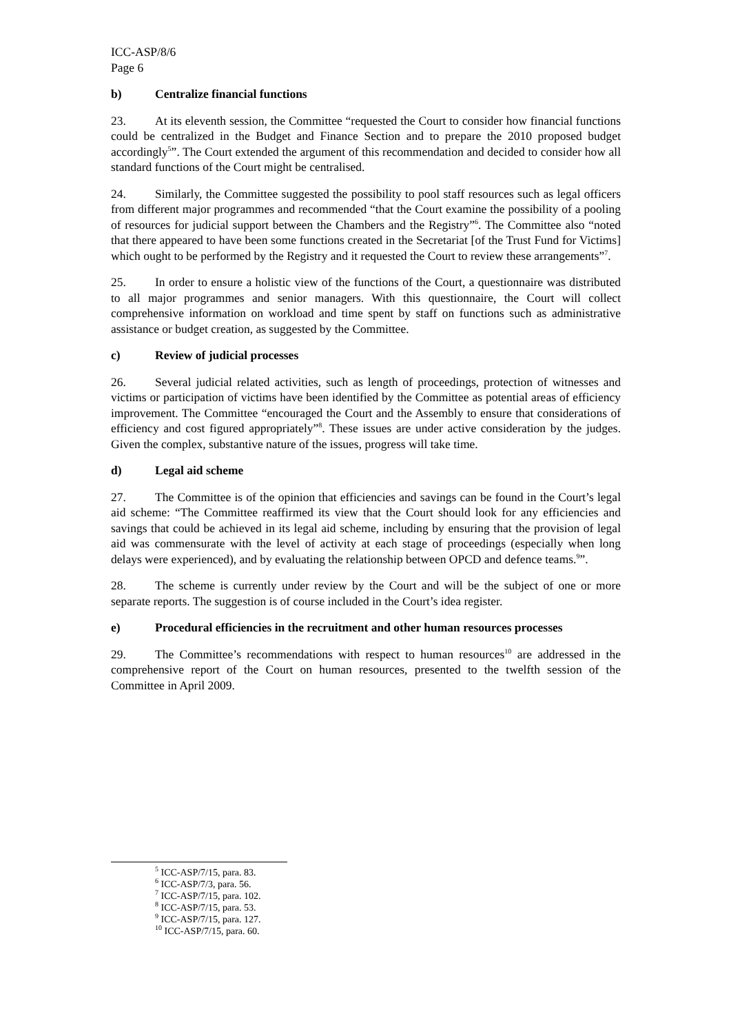ICC-ASP/8/6
Page 6
b) Centralize financial functions
23. At its eleventh session, the Committee “requested the Court to consider how financial functions could be centralized in the Budget and Finance Section and to prepare the 2010 proposed budget accordingly<sup>5</sup>”. The Court extended the argument of this recommendation and decided to consider how all standard functions of the Court might be centralised.
24. Similarly, the Committee suggested the possibility to pool staff resources such as legal officers from different major programmes and recommended “that the Court examine the possibility of a pooling of resources for judicial support between the Chambers and the Registry”<sup>6</sup>. The Committee also “noted that there appeared to have been some functions created in the Secretariat [of the Trust Fund for Victims] which ought to be performed by the Registry and it requested the Court to review these arrangements”<sup>7</sup>.
25. In order to ensure a holistic view of the functions of the Court, a questionnaire was distributed to all major programmes and senior managers. With this questionnaire, the Court will collect comprehensive information on workload and time spent by staff on functions such as administrative assistance or budget creation, as suggested by the Committee.
c) Review of judicial processes
26. Several judicial related activities, such as length of proceedings, protection of witnesses and victims or participation of victims have been identified by the Committee as potential areas of efficiency improvement. The Committee “encouraged the Court and the Assembly to ensure that considerations of efficiency and cost figured appropriately”<sup>8</sup>. These issues are under active consideration by the judges. Given the complex, substantive nature of the issues, progress will take time.
d) Legal aid scheme
27. The Committee is of the opinion that efficiencies and savings can be found in the Court’s legal aid scheme: “The Committee reaffirmed its view that the Court should look for any efficiencies and savings that could be achieved in its legal aid scheme, including by ensuring that the provision of legal aid was commensurate with the level of activity at each stage of proceedings (especially when long delays were experienced), and by evaluating the relationship between OPCD and defence teams.<sup>9</sup>”.
28. The scheme is currently under review by the Court and will be the subject of one or more separate reports. The suggestion is of course included in the Court’s idea register.
e) Procedural efficiencies in the recruitment and other human resources processes
29. The Committee’s recommendations with respect to human resources<sup>10</sup> are addressed in the comprehensive report of the Court on human resources, presented to the twelfth session of the Committee in April 2009.
<sup>5</sup> ICC-ASP/7/15, para. 83.
<sup>6</sup> ICC-ASP/7/3, para. 56.
<sup>7</sup> ICC-ASP/7/15, para. 102.
<sup>8</sup> ICC-ASP/7/15, para. 53.
<sup>9</sup> ICC-ASP/7/15, para. 127.
<sup>10</sup> ICC-ASP/7/15, para. 60.